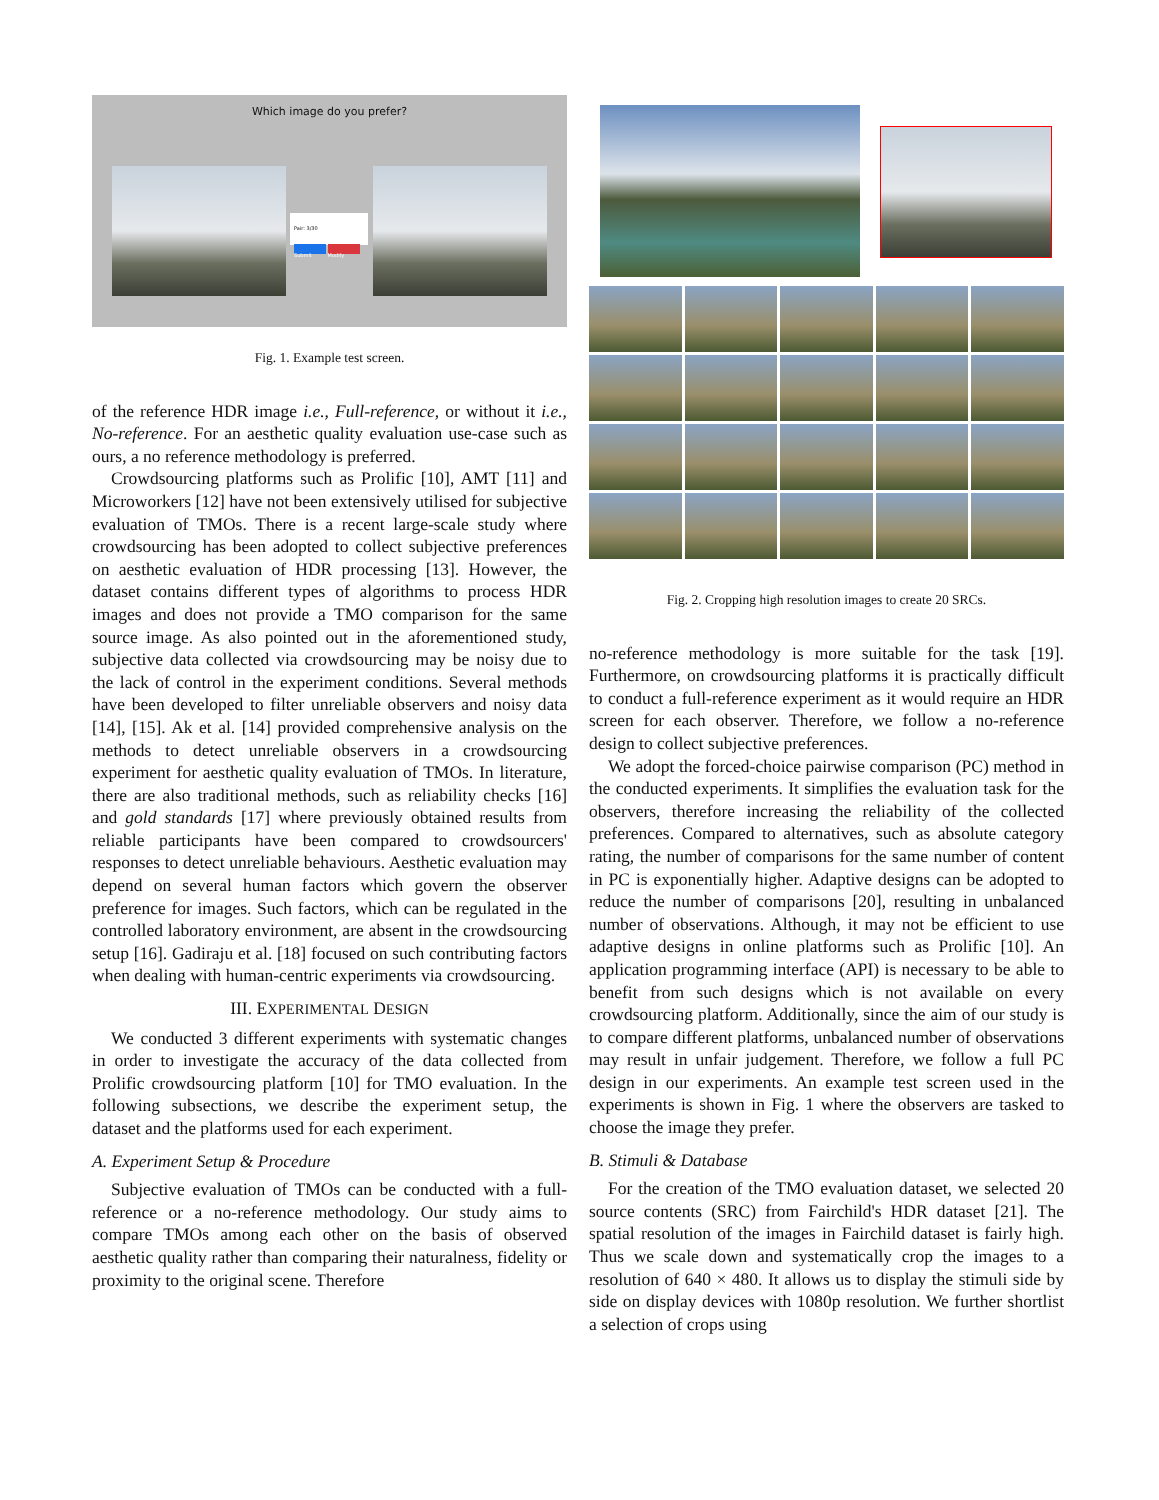Which image do you prefer?
Pair: 3/30
Submit Modify
Fig. 1. Example test screen.
of the reference HDR image i.e., Full-reference, or without it i.e., No-reference. For an aesthetic quality evaluation use-case such as ours, a no reference methodology is preferred.
Crowdsourcing platforms such as Prolific [10], AMT [11] and Microworkers [12] have not been extensively utilised for subjective evaluation of TMOs. There is a recent large-scale study where crowdsourcing has been adopted to collect subjective preferences on aesthetic evaluation of HDR processing [13]. However, the dataset contains different types of algorithms to process HDR images and does not provide a TMO comparison for the same source image. As also pointed out in the aforementioned study, subjective data collected via crowdsourcing may be noisy due to the lack of control in the experiment conditions. Several methods have been developed to filter unreliable observers and noisy data [14], [15]. Ak et al. [14] provided comprehensive analysis on the methods to detect unreliable observers in a crowdsourcing experiment for aesthetic quality evaluation of TMOs. In literature, there are also traditional methods, such as reliability checks [16] and gold standards [17] where previously obtained results from reliable participants have been compared to crowdsourcers' responses to detect unreliable behaviours. Aesthetic evaluation may depend on several human factors which govern the observer preference for images. Such factors, which can be regulated in the controlled laboratory environment, are absent in the crowdsourcing setup [16]. Gadiraju et al. [18] focused on such contributing factors when dealing with human-centric experiments via crowdsourcing.
III. EXPERIMENTAL DESIGN
We conducted 3 different experiments with systematic changes in order to investigate the accuracy of the data collected from Prolific crowdsourcing platform [10] for TMO evaluation. In the following subsections, we describe the experiment setup, the dataset and the platforms used for each experiment.
A. Experiment Setup & Procedure
Subjective evaluation of TMOs can be conducted with a full-reference or a no-reference methodology. Our study aims to compare TMOs among each other on the basis of observed aesthetic quality rather than comparing their naturalness, fidelity or proximity to the original scene. Therefore
Fig. 2. Cropping high resolution images to create 20 SRCs.
no-reference methodology is more suitable for the task [19]. Furthermore, on crowdsourcing platforms it is practically difficult to conduct a full-reference experiment as it would require an HDR screen for each observer. Therefore, we follow a no-reference design to collect subjective preferences.
We adopt the forced-choice pairwise comparison (PC) method in the conducted experiments. It simplifies the evaluation task for the observers, therefore increasing the reliability of the collected preferences. Compared to alternatives, such as absolute category rating, the number of comparisons for the same number of content in PC is exponentially higher. Adaptive designs can be adopted to reduce the number of comparisons [20], resulting in unbalanced number of observations. Although, it may not be efficient to use adaptive designs in online platforms such as Prolific [10]. An application programming interface (API) is necessary to be able to benefit from such designs which is not available on every crowdsourcing platform. Additionally, since the aim of our study is to compare different platforms, unbalanced number of observations may result in unfair judgement. Therefore, we follow a full PC design in our experiments. An example test screen used in the experiments is shown in Fig. 1 where the observers are tasked to choose the image they prefer.
B. Stimuli & Database
For the creation of the TMO evaluation dataset, we selected 20 source contents (SRC) from Fairchild's HDR dataset [21]. The spatial resolution of the images in Fairchild dataset is fairly high. Thus we scale down and systematically crop the images to a resolution of 640 × 480. It allows us to display the stimuli side by side on display devices with 1080p resolution. We further shortlist a selection of crops using